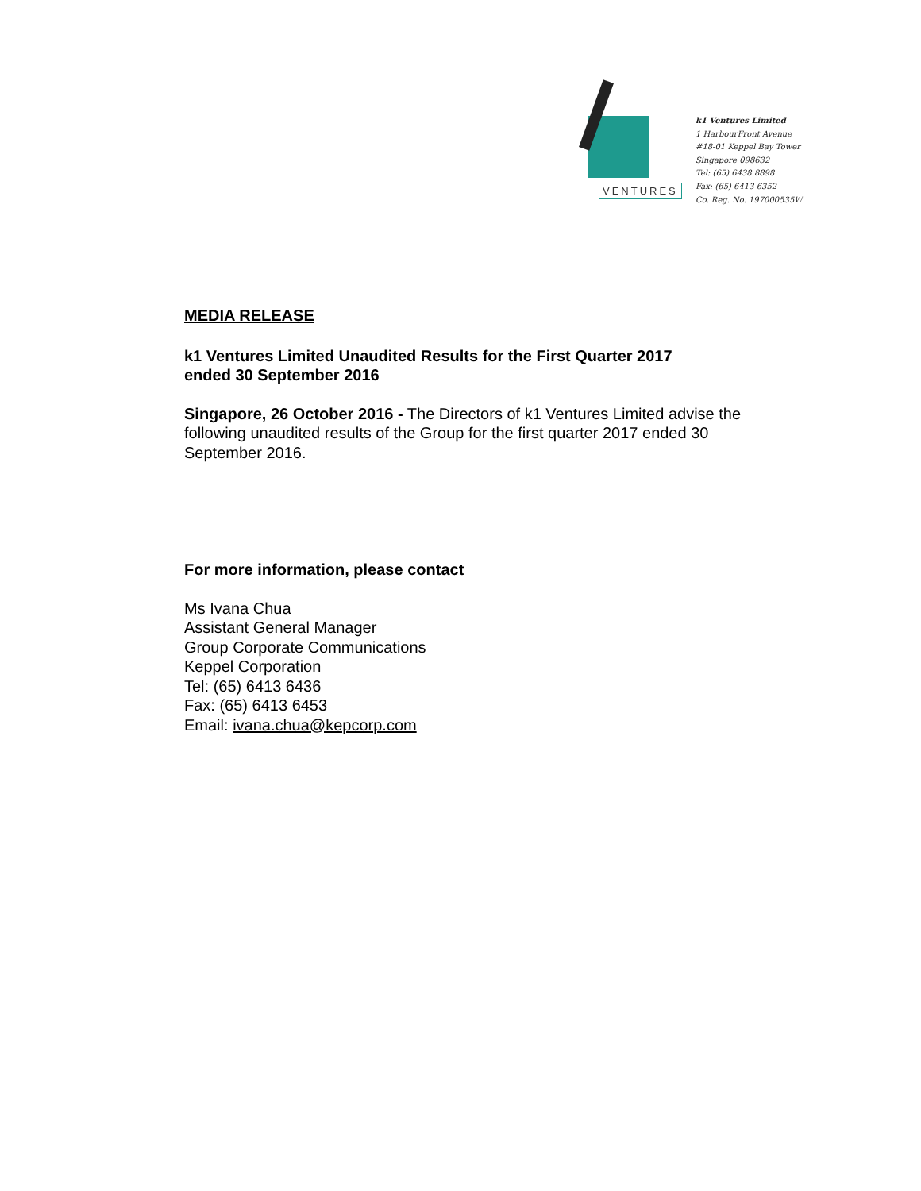VENTURES
k1 Ventures Limited
1 HarbourFront Avenue
#18-01 Keppel Bay Tower
Singapore 098632
Tel: (65) 6438 8898
Fax: (65) 6413 6352
Co. Reg. No. 197000535W
MEDIA RELEASE
k1 Ventures Limited Unaudited Results for the First Quarter 2017
ended 30 September 2016
Singapore, 26 October 2016 - The Directors of k1 Ventures Limited advise the following unaudited results of the Group for the first quarter 2017 ended 30 September 2016.
For more information, please contact
Ms Ivana Chua
Assistant General Manager
Group Corporate Communications
Keppel Corporation
Tel: (65) 6413 6436
Fax: (65) 6413 6453
Email: ivana.chua@kepcorp.com